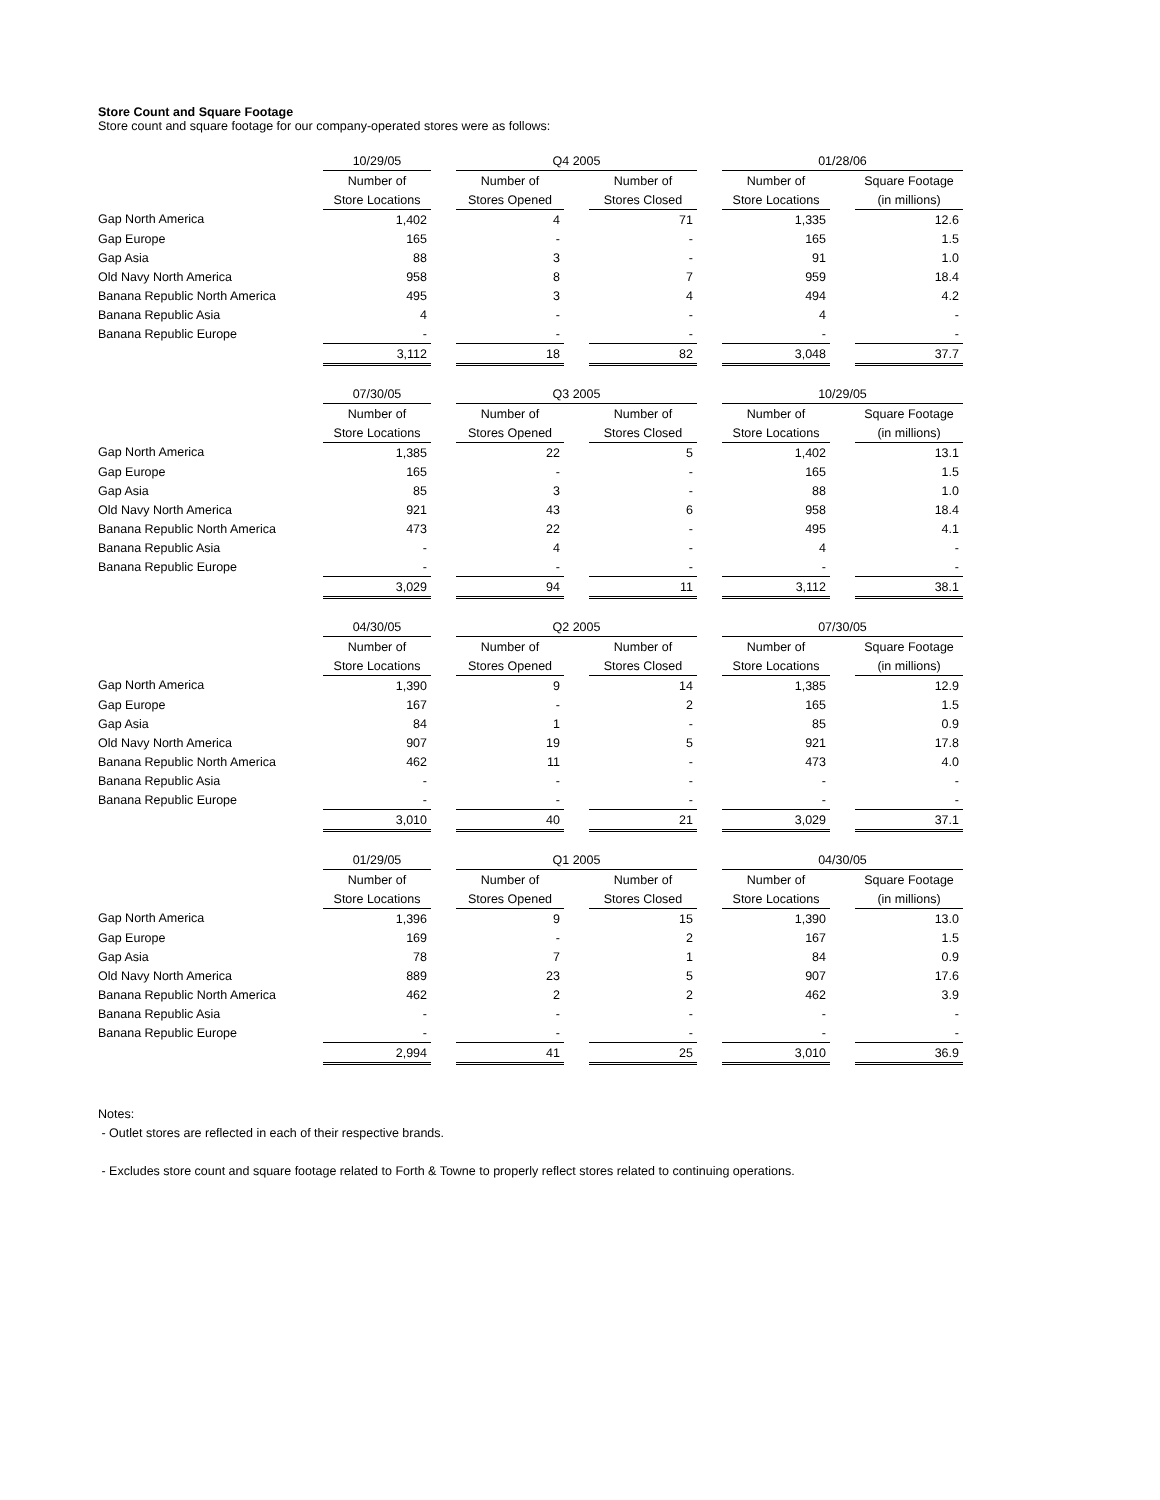Store Count and Square Footage
Store count and square footage for our company-operated stores were as follows:
| | 10/29/05 | | Q4 2005 | | | | 01/28/06 | | |
| --- | --- | --- | --- | --- | --- | --- | --- | --- | --- |
| | Number of | | Number of | | Number of | | Number of | | Square Footage |
| | Store Locations | | Stores Opened | | Stores Closed | | Store Locations | | (in millions) |
| Gap North America | 1,402 | | 4 | | 71 | | 1,335 | | 12.6 |
| Gap Europe | 165 | | - | | - | | 165 | | 1.5 |
| Gap Asia | 88 | | 3 | | - | | 91 | | 1.0 |
| Old Navy North America | 958 | | 8 | | 7 | | 959 | | 18.4 |
| Banana Republic North America | 495 | | 3 | | 4 | | 494 | | 4.2 |
| Banana Republic Asia | 4 | | - | | - | | 4 | | - |
| Banana Republic Europe | - | | - | | - | | - | | - |
| | 3,112 | | 18 | | 82 | | 3,048 | | 37.7 |
| | 07/30/05 | | Q3 2005 | | | | 10/29/05 | | |
| --- | --- | --- | --- | --- | --- | --- | --- | --- | --- |
| | Number of | | Number of | | Number of | | Number of | | Square Footage |
| | Store Locations | | Stores Opened | | Stores Closed | | Store Locations | | (in millions) |
| Gap North America | 1,385 | | 22 | | 5 | | 1,402 | | 13.1 |
| Gap Europe | 165 | | - | | - | | 165 | | 1.5 |
| Gap Asia | 85 | | 3 | | - | | 88 | | 1.0 |
| Old Navy North America | 921 | | 43 | | 6 | | 958 | | 18.4 |
| Banana Republic North America | 473 | | 22 | | - | | 495 | | 4.1 |
| Banana Republic Asia | - | | 4 | | - | | 4 | | - |
| Banana Republic Europe | - | | - | | - | | - | | - |
| | 3,029 | | 94 | | 11 | | 3,112 | | 38.1 |
| | 04/30/05 | | Q2 2005 | | | | 07/30/05 | | |
| --- | --- | --- | --- | --- | --- | --- | --- | --- | --- |
| | Number of | | Number of | | Number of | | Number of | | Square Footage |
| | Store Locations | | Stores Opened | | Stores Closed | | Store Locations | | (in millions) |
| Gap North America | 1,390 | | 9 | | 14 | | 1,385 | | 12.9 |
| Gap Europe | 167 | | - | | 2 | | 165 | | 1.5 |
| Gap Asia | 84 | | 1 | | - | | 85 | | 0.9 |
| Old Navy North America | 907 | | 19 | | 5 | | 921 | | 17.8 |
| Banana Republic North America | 462 | | 11 | | - | | 473 | | 4.0 |
| Banana Republic Asia | - | | - | | - | | - | | - |
| Banana Republic Europe | - | | - | | - | | - | | - |
| | 3,010 | | 40 | | 21 | | 3,029 | | 37.1 |
| | 01/29/05 | | Q1 2005 | | | | 04/30/05 | | |
| --- | --- | --- | --- | --- | --- | --- | --- | --- | --- |
| | Number of | | Number of | | Number of | | Number of | | Square Footage |
| | Store Locations | | Stores Opened | | Stores Closed | | Store Locations | | (in millions) |
| Gap North America | 1,396 | | 9 | | 15 | | 1,390 | | 13.0 |
| Gap Europe | 169 | | - | | 2 | | 167 | | 1.5 |
| Gap Asia | 78 | | 7 | | 1 | | 84 | | 0.9 |
| Old Navy North America | 889 | | 23 | | 5 | | 907 | | 17.6 |
| Banana Republic North America | 462 | | 2 | | 2 | | 462 | | 3.9 |
| Banana Republic Asia | - | | - | | - | | - | | - |
| Banana Republic Europe | - | | - | | - | | - | | - |
| | 2,994 | | 41 | | 25 | | 3,010 | | 36.9 |
Notes:
- Outlet stores are reflected in each of their respective brands.
- Excludes store count and square footage related to Forth & Towne to properly reflect stores related to continuing operations.